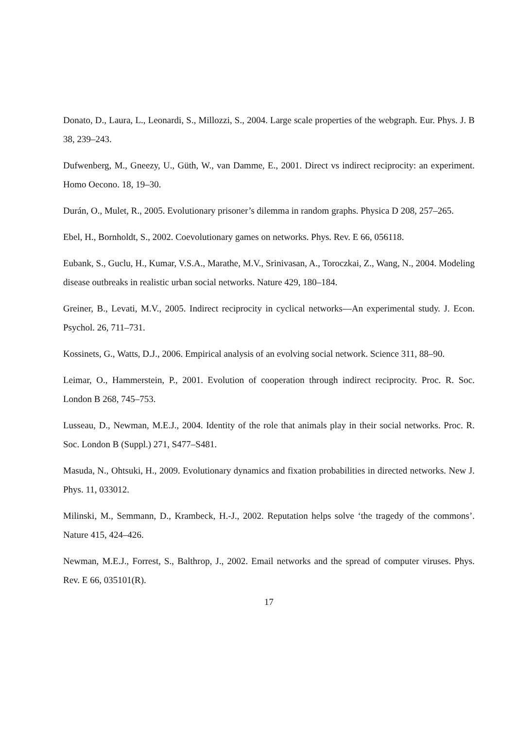Donato, D., Laura, L., Leonardi, S., Millozzi, S., 2004. Large scale properties of the webgraph. Eur. Phys. J. B 38, 239–243.
Dufwenberg, M., Gneezy, U., Güth, W., van Damme, E., 2001. Direct vs indirect reciprocity: an experiment. Homo Oecono. 18, 19–30.
Durán, O., Mulet, R., 2005. Evolutionary prisoner’s dilemma in random graphs. Physica D 208, 257–265.
Ebel, H., Bornholdt, S., 2002. Coevolutionary games on networks. Phys. Rev. E 66, 056118.
Eubank, S., Guclu, H., Kumar, V.S.A., Marathe, M.V., Srinivasan, A., Toroczkai, Z., Wang, N., 2004. Modeling disease outbreaks in realistic urban social networks. Nature 429, 180–184.
Greiner, B., Levati, M.V., 2005. Indirect reciprocity in cyclical networks—An experimental study. J. Econ. Psychol. 26, 711–731.
Kossinets, G., Watts, D.J., 2006. Empirical analysis of an evolving social network. Science 311, 88–90.
Leimar, O., Hammerstein, P., 2001. Evolution of cooperation through indirect reciprocity. Proc. R. Soc. London B 268, 745–753.
Lusseau, D., Newman, M.E.J., 2004. Identity of the role that animals play in their social networks. Proc. R. Soc. London B (Suppl.) 271, S477–S481.
Masuda, N., Ohtsuki, H., 2009. Evolutionary dynamics and fixation probabilities in directed networks. New J. Phys. 11, 033012.
Milinski, M., Semmann, D., Krambeck, H.-J., 2002. Reputation helps solve ‘the tragedy of the commons’. Nature 415, 424–426.
Newman, M.E.J., Forrest, S., Balthrop, J., 2002. Email networks and the spread of computer viruses. Phys. Rev. E 66, 035101(R).
17